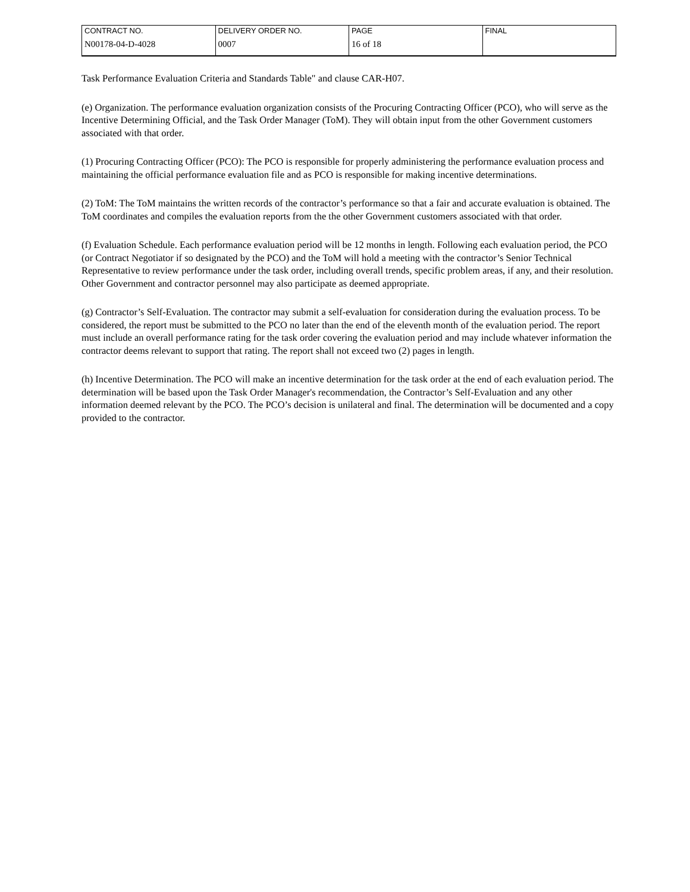| CONTRACT NO. | DELIVERY ORDER NO. | PAGE | FINAL |
| N00178-04-D-4028 | 0007 | 16 of 18 | |
Task Performance Evaluation Criteria and Standards Table" and clause CAR-H07.
(e) Organization. The performance evaluation organization consists of the Procuring Contracting Officer (PCO), who will serve as the Incentive Determining Official, and the Task Order Manager (ToM). They will obtain input from the other Government customers associated with that order.
(1) Procuring Contracting Officer (PCO): The PCO is responsible for properly administering the performance evaluation process and maintaining the official performance evaluation file and as PCO is responsible for making incentive determinations.
(2) ToM: The ToM maintains the written records of the contractor’s performance so that a fair and accurate evaluation is obtained. The ToM coordinates and compiles the evaluation reports from the the other Government customers associated with that order.
(f) Evaluation Schedule. Each performance evaluation period will be 12 months in length. Following each evaluation period, the PCO (or Contract Negotiator if so designated by the PCO) and the ToM will hold a meeting with the contractor’s Senior Technical Representative to review performance under the task order, including overall trends, specific problem areas, if any, and their resolution. Other Government and contractor personnel may also participate as deemed appropriate.
(g) Contractor’s Self-Evaluation. The contractor may submit a self-evaluation for consideration during the evaluation process. To be considered, the report must be submitted to the PCO no later than the end of the eleventh month of the evaluation period. The report must include an overall performance rating for the task order covering the evaluation period and may include whatever information the contractor deems relevant to support that rating. The report shall not exceed two (2) pages in length.
(h) Incentive Determination. The PCO will make an incentive determination for the task order at the end of each evaluation period. The determination will be based upon the Task Order Manager's recommendation, the Contractor’s Self-Evaluation and any other information deemed relevant by the PCO. The PCO’s decision is unilateral and final. The determination will be documented and a copy provided to the contractor.